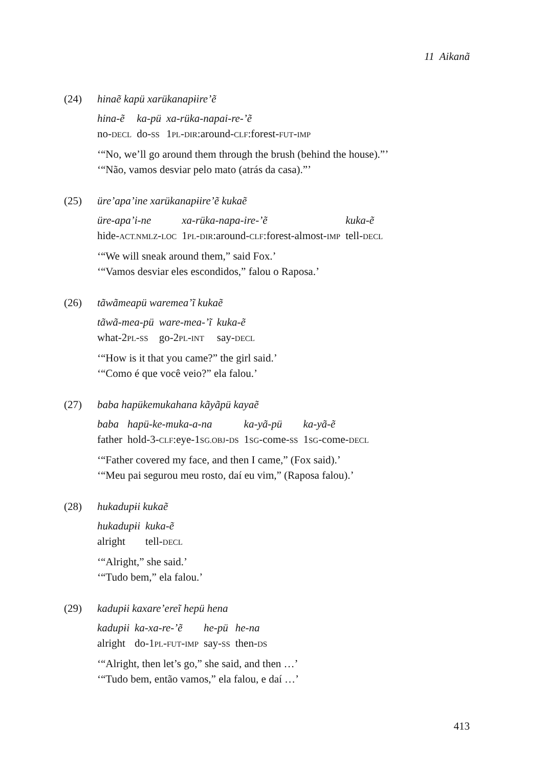11 Aikanã
(24) hinaẽ kapü xarükanapɨire’ẽ
| hina-ẽ | ka-pü | xa-rüka-napai-re-’ẽ |
| no- DECL | do- SS | 1 PL - DIR :around- CLF :forest- FUT - IMP |
‘“No, we’ll go around them through the brush (behind the house).”’
‘“Não, vamos desviar pelo mato (atrás da casa).”’
(25) üre’apa’ine xarükanapɨire’ẽ kukaẽ
| üre-apa’i-ne | xa-rüka-napa-ire-’ẽ | kuka-ẽ |
| hide- ACT.NMLZ - LOC | 1 PL - DIR :around- CLF :forest-almost- IMP | tell- DECL |
‘“We will sneak around them,” said Fox.’
‘“Vamos desviar eles escondidos,” falou o Raposa.’
(26) tãwãmeapü waremea’ĩ kukaẽ
| tãwã-mea-pü | ware-mea-’ĩ | kuka-ẽ |
| what-2 PL - SS | go-2 PL - INT | say- DECL |
‘“How is it that you came?” the girl said.’
‘“Como é que você veio?” ela falou.’
(27) baba hapükemukahana kãyãpü kayaẽ
| baba | hapü-ke-muka-a-na | ka-yã-pü | ka-yã-ẽ |
| father | hold-3- CLF :eye-1 SG.OBJ - DS | 1 SG -come- SS | 1 SG -come- DECL |
‘“Father covered my face, and then I came,” (Fox said).’
‘“Meu pai segurou meu rosto, daí eu vim,” (Raposa falou).’
(28) hukadupɨi kukaẽ
| hukadupɨi | kuka-ẽ |
| alright | tell- DECL |
‘“Alright,” she said.’
‘“Tudo bem,” ela falou.’
(29) kadupɨi kaxare’ereĩ hepü hena
| kadupɨi | ka-xa-re-’ẽ | he-pü | he-na |
| alright | do-1 PL - FUT - IMP | say- SS | then- DS |
‘“Alright, then let’s go,” she said, and then …’
‘“Tudo bem, então vamos,” ela falou, e daí …’
413